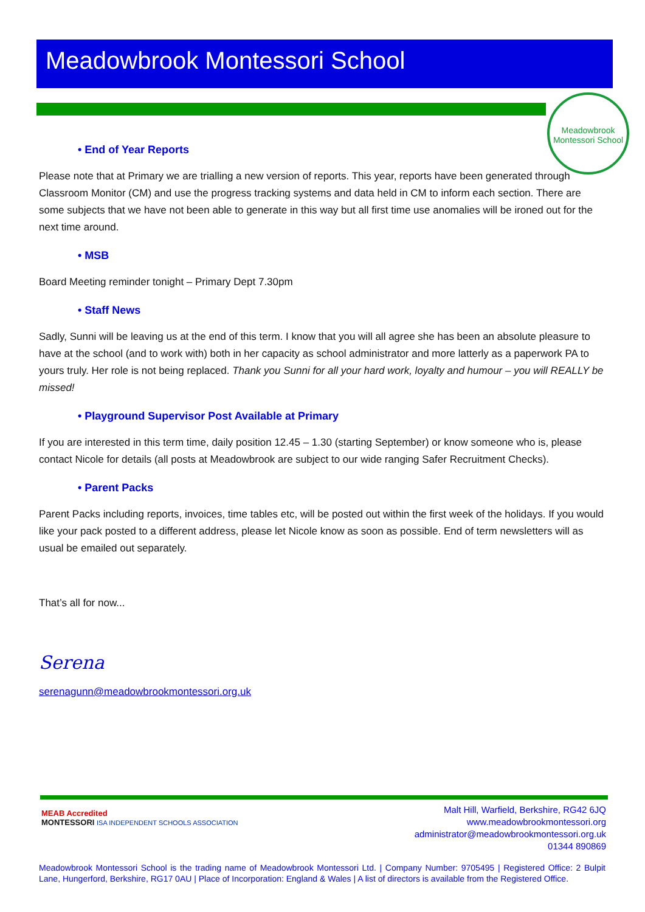Meadowbrook Montessori School
Meadowbrook Montessori School
• End of Year Reports
Please note that at Primary we are trialling a new version of reports. This year, reports have been generated through Classroom Monitor (CM) and use the progress tracking systems and data held in CM to inform each section. There are some subjects that we have not been able to generate in this way but all first time use anomalies will be ironed out for the next time around.
• MSB
Board Meeting reminder tonight – Primary Dept 7.30pm
• Staff News
Sadly, Sunni will be leaving us at the end of this term. I know that you will all agree she has been an absolute pleasure to have at the school (and to work with) both in her capacity as school administrator and more latterly as a paperwork PA to yours truly. Her role is not being replaced. Thank you Sunni for all your hard work, loyalty and humour – you will REALLY be missed!
• Playground Supervisor Post Available at Primary
If you are interested in this term time, daily position 12.45 – 1.30 (starting September) or know someone who is, please contact Nicole for details (all posts at Meadowbrook are subject to our wide ranging Safer Recruitment Checks).
• Parent Packs
Parent Packs including reports, invoices, time tables etc, will be posted out within the first week of the holidays. If you would like your pack posted to a different address, please let Nicole know as soon as possible. End of term newsletters will as usual be emailed out separately.
That’s all for now...
Serena
serenagunn@meadowbrookmontessori.org.uk
MEAB Accredited
MONTESSORI ISA INDEPENDENT SCHOOLS ASSOCIATION
Malt Hill, Warfield, Berkshire, RG42 6JQ
www.meadowbrookmontessori.org
administrator@meadowbrookmontessori.org.uk
01344 890869
Meadowbrook Montessori School is the trading name of Meadowbrook Montessori Ltd. | Company Number: 9705495 | Registered Office: 2 Bulpit Lane, Hungerford, Berkshire, RG17 0AU | Place of Incorporation: England & Wales | A list of directors is available from the Registered Office.